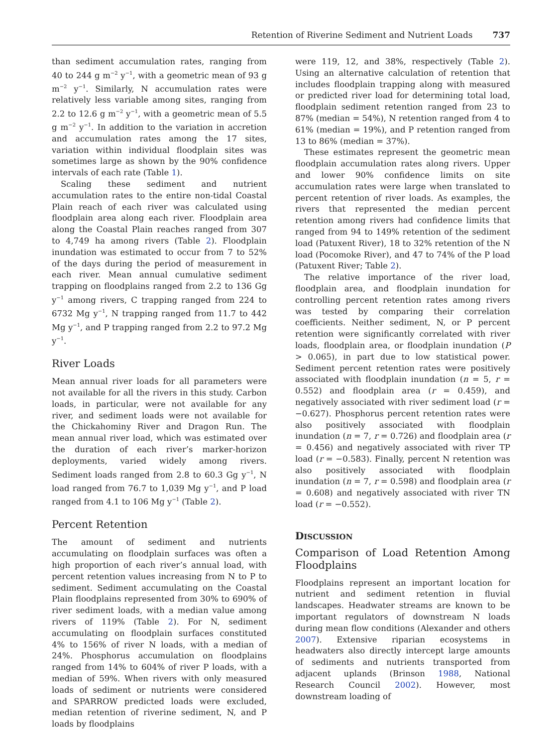Retention of Riverine Sediment and Nutrient Loads 737
than sediment accumulation rates, ranging from 40 to 244 g m<sup>−2</sup> y<sup>−1</sup>, with a geometric mean of 93 g m<sup>−2</sup> y<sup>−1</sup>. Similarly, N accumulation rates were relatively less variable among sites, ranging from 2.2 to 12.6 g m<sup>−2</sup> y<sup>−1</sup>, with a geometric mean of 5.5 g m<sup>−2</sup> y<sup>−1</sup>. In addition to the variation in accretion and accumulation rates among the 17 sites, variation within individual floodplain sites was sometimes large as shown by the 90% confidence intervals of each rate (Table 1).
Scaling these sediment and nutrient accumulation rates to the entire non-tidal Coastal Plain reach of each river was calculated using floodplain area along each river. Floodplain area along the Coastal Plain reaches ranged from 307 to 4,749 ha among rivers (Table 2). Floodplain inundation was estimated to occur from 7 to 52% of the days during the period of measurement in each river. Mean annual cumulative sediment trapping on floodplains ranged from 2.2 to 136 Gg y<sup>−1</sup> among rivers, C trapping ranged from 224 to 6732 Mg y<sup>−1</sup>, N trapping ranged from 11.7 to 442 Mg y<sup>−1</sup>, and P trapping ranged from 2.2 to 97.2 Mg y<sup>−1</sup>.
River Loads
Mean annual river loads for all parameters were not available for all the rivers in this study. Carbon loads, in particular, were not available for any river, and sediment loads were not available for the Chickahominy River and Dragon Run. The mean annual river load, which was estimated over the duration of each river’s marker-horizon deployments, varied widely among rivers. Sediment loads ranged from 2.8 to 60.3 Gg y<sup>−1</sup>, N load ranged from 76.7 to 1,039 Mg y<sup>−1</sup>, and P load ranged from 4.1 to 106 Mg y<sup>−1</sup> (Table 2).
Percent Retention
The amount of sediment and nutrients accumulating on floodplain surfaces was often a high proportion of each river’s annual load, with percent retention values increasing from N to P to sediment. Sediment accumulating on the Coastal Plain floodplains represented from 30% to 690% of river sediment loads, with a median value among rivers of 119% (Table 2). For N, sediment accumulating on floodplain surfaces constituted 4% to 156% of river N loads, with a median of 24%. Phosphorus accumulation on floodplains ranged from 14% to 604% of river P loads, with a median of 59%. When rivers with only measured loads of sediment or nutrients were considered and SPARROW predicted loads were excluded, median retention of riverine sediment, N, and P loads by floodplains
were 119, 12, and 38%, respectively (Table 2). Using an alternative calculation of retention that includes floodplain trapping along with measured or predicted river load for determining total load, floodplain sediment retention ranged from 23 to 87% (median = 54%), N retention ranged from 4 to 61% (median = 19%), and P retention ranged from 13 to 86% (median = 37%).
These estimates represent the geometric mean floodplain accumulation rates along rivers. Upper and lower 90% confidence limits on site accumulation rates were large when translated to percent retention of river loads. As examples, the rivers that represented the median percent retention among rivers had confidence limits that ranged from 94 to 149% retention of the sediment load (Patuxent River), 18 to 32% retention of the N load (Pocomoke River), and 47 to 74% of the P load (Patuxent River; Table 2).
The relative importance of the river load, floodplain area, and floodplain inundation for controlling percent retention rates among rivers was tested by comparing their correlation coefficients. Neither sediment, N, or P percent retention were significantly correlated with river loads, floodplain area, or floodplain inundation (P > 0.065), in part due to low statistical power. Sediment percent retention rates were positively associated with floodplain inundation (n = 5, r = 0.552) and floodplain area (r = 0.459), and negatively associated with river sediment load (r = −0.627). Phosphorus percent retention rates were also positively associated with floodplain inundation (n = 7, r = 0.726) and floodplain area (r = 0.456) and negatively associated with river TP load (r = −0.583). Finally, percent N retention was also positively associated with floodplain inundation (n = 7, r = 0.598) and floodplain area (r = 0.608) and negatively associated with river TN load (r = −0.552).
DISCUSSION
Comparison of Load Retention Among Floodplains
Floodplains represent an important location for nutrient and sediment retention in fluvial landscapes. Headwater streams are known to be important regulators of downstream N loads during mean flow conditions (Alexander and others 2007). Extensive riparian ecosystems in headwaters also directly intercept large amounts of sediments and nutrients transported from adjacent uplands (Brinson 1988, National Research Council 2002). However, most downstream loading of